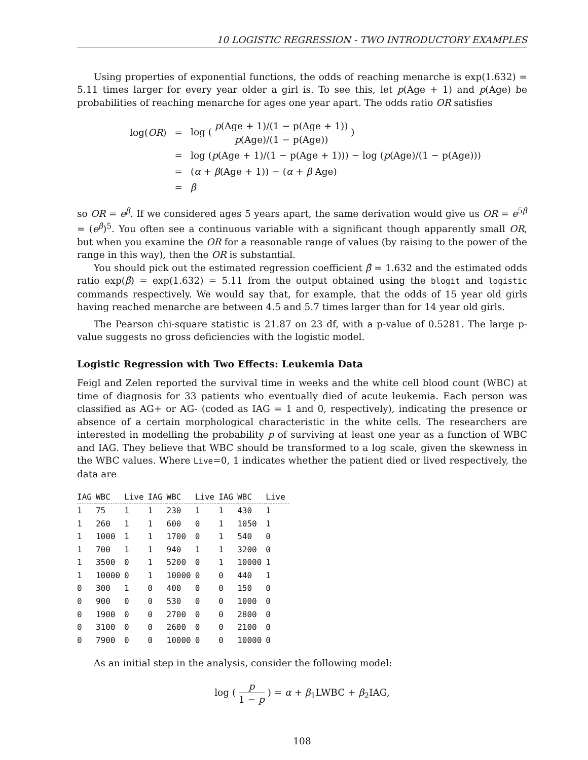10 LOGISTIC REGRESSION - TWO INTRODUCTORY EXAMPLES
Using properties of exponential functions, the odds of reaching menarche is exp(1.632) = 5.11 times larger for every year older a girl is. To see this, let p(Age + 1) and p(Age) be probabilities of reaching menarche for ages one year apart. The odds ratio OR satisfies
| log( OR ) | = | log ( p (Age + 1)/(1 − p(Age + 1)) p (Age)/(1 − p(Age)) ) |
| | = | log ( p (Age + 1)/(1 − p(Age + 1))) − log ( p (Age)/(1 − p(Age))) |
| | = | ( α + β (Age + 1)) − ( α + β Age) |
| | = | β |
so OR = e<sup>β</sup>. If we considered ages 5 years apart, the same derivation would give us OR = e<sup>5β</sup> = (e<sup>β</sup>)<sup>5</sup>. You often see a continuous variable with a significant though apparently small OR, but when you examine the OR for a reasonable range of values (by raising to the power of the range in this way), then the OR is substantial.
You should pick out the estimated regression coefficient β̂ = 1.632 and the estimated odds ratio exp(β̂) = exp(1.632) = 5.11 from the output obtained using the blogit and logistic commands respectively. We would say that, for example, that the odds of 15 year old girls having reached menarche are between 4.5 and 5.7 times larger than for 14 year old girls.
The Pearson chi-square statistic is 21.87 on 23 df, with a p-value of 0.5281. The large p-value suggests no gross deficiencies with the logistic model.
Logistic Regression with Two Effects: Leukemia Data
Feigl and Zelen reported the survival time in weeks and the white cell blood count (WBC) at time of diagnosis for 33 patients who eventually died of acute leukemia. Each person was classified as AG+ or AG- (coded as IAG = 1 and 0, respectively), indicating the presence or absence of a certain morphological characteristic in the white cells. The researchers are interested in modelling the probability p of surviving at least one year as a function of WBC and IAG. They believe that WBC should be transformed to a log scale, given the skewness in the WBC values. Where Live=0, 1 indicates whether the patient died or lived respectively, the data are
| IAG | WBC | Live | IAG | WBC | Live | IAG | WBC | Live |
| --- | --- | --- | --- | --- | --- | --- | --- | --- |
| 1 | 75 | 1 | 1 | 230 | 1 | 1 | 430 | 1 |
| 1 | 260 | 1 | 1 | 600 | 0 | 1 | 1050 | 1 |
| 1 | 1000 | 1 | 1 | 1700 | 0 | 1 | 540 | 0 |
| 1 | 700 | 1 | 1 | 940 | 1 | 1 | 3200 | 0 |
| 1 | 3500 | 0 | 1 | 5200 | 0 | 1 | 10000 | 1 |
| 1 | 10000 | 0 | 1 | 10000 | 0 | 0 | 440 | 1 |
| 0 | 300 | 1 | 0 | 400 | 0 | 0 | 150 | 0 |
| 0 | 900 | 0 | 0 | 530 | 0 | 0 | 1000 | 0 |
| 0 | 1900 | 0 | 0 | 2700 | 0 | 0 | 2800 | 0 |
| 0 | 3100 | 0 | 0 | 2600 | 0 | 0 | 2100 | 0 |
| 0 | 7900 | 0 | 0 | 10000 | 0 | 0 | 10000 | 0 |
As an initial step in the analysis, consider the following model:
log ( p 1 − p ) = α + β<sub>1</sub>LWBC + β<sub>2</sub>IAG,
108